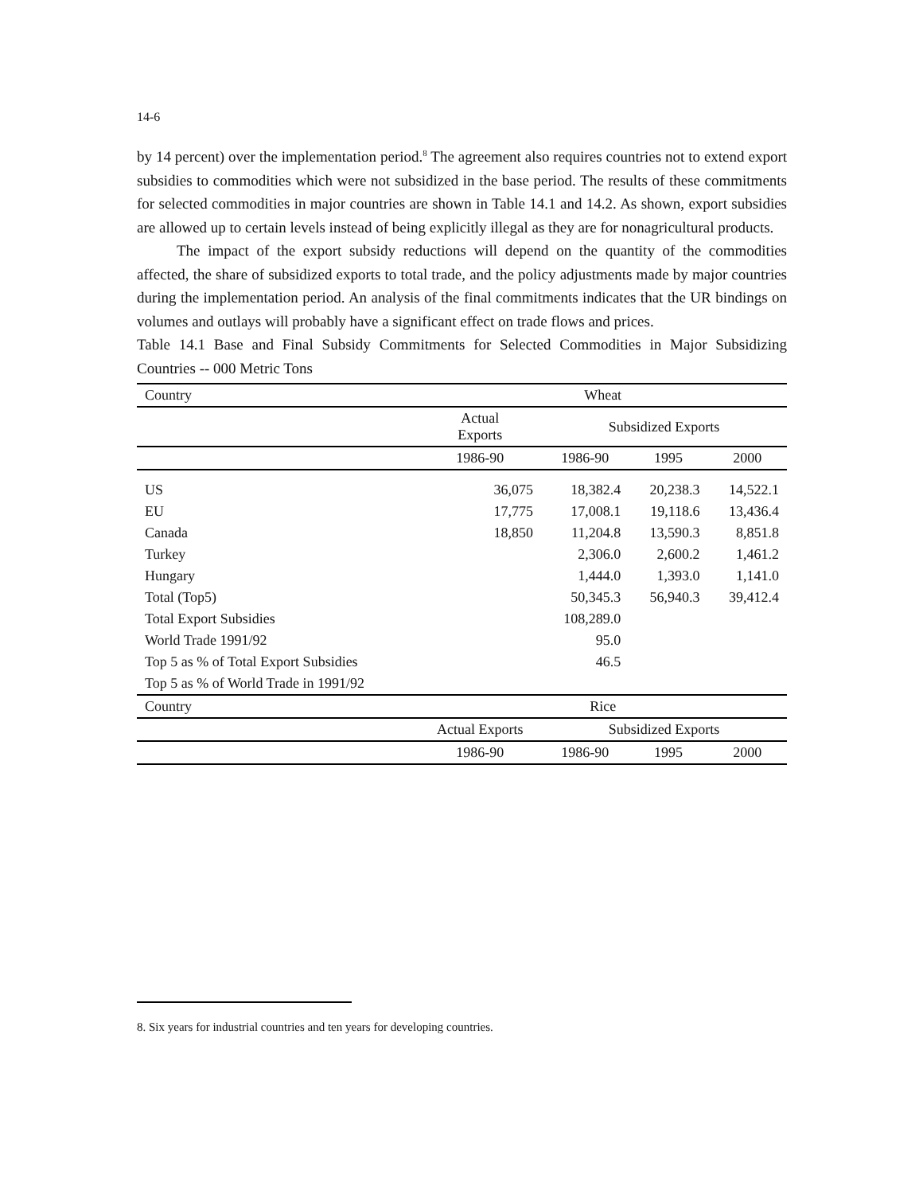14-6
by 14 percent) over the implementation period.<sup>8</sup> The agreement also requires countries not to extend export subsidies to commodities which were not subsidized in the base period. The results of these commitments for selected commodities in major countries are shown in Table 14.1 and 14.2. As shown, export subsidies are allowed up to certain levels instead of being explicitly illegal as they are for nonagricultural products.
The impact of the export subsidy reductions will depend on the quantity of the commodities affected, the share of subsidized exports to total trade, and the policy adjustments made by major countries during the implementation period. An analysis of the final commitments indicates that the UR bindings on volumes and outlays will probably have a significant effect on trade flows and prices.
Table 14.1 Base and Final Subsidy Commitments for Selected Commodities in Major Subsidizing Countries -- 000 Metric Tons
| Country | Wheat | | | |
| | Actual Exports | Subsidized Exports | | |
| | 1986-90 | 1986-90 | 1995 | 2000 |
| US | 36,075 | 18,382.4 | 20,238.3 | 14,522.1 |
| EU | 17,775 | 17,008.1 | 19,118.6 | 13,436.4 |
| Canada | 18,850 | 11,204.8 | 13,590.3 | 8,851.8 |
| Turkey | | 2,306.0 | 2,600.2 | 1,461.2 |
| Hungary | | 1,444.0 | 1,393.0 | 1,141.0 |
| Total (Top5) | | 50,345.3 | 56,940.3 | 39,412.4 |
| Total Export Subsidies | | 108,289.0 | | |
| World Trade 1991/92 | | 95.0 | | |
| Top 5 as % of Total Export Subsidies | | 46.5 | | |
| Top 5 as % of World Trade in 1991/92 | | | | |
| Country | Rice | | | |
| | Actual Exports | Subsidized Exports | | |
| | 1986-90 | 1986-90 | 1995 | 2000 |
8. Six years for industrial countries and ten years for developing countries.